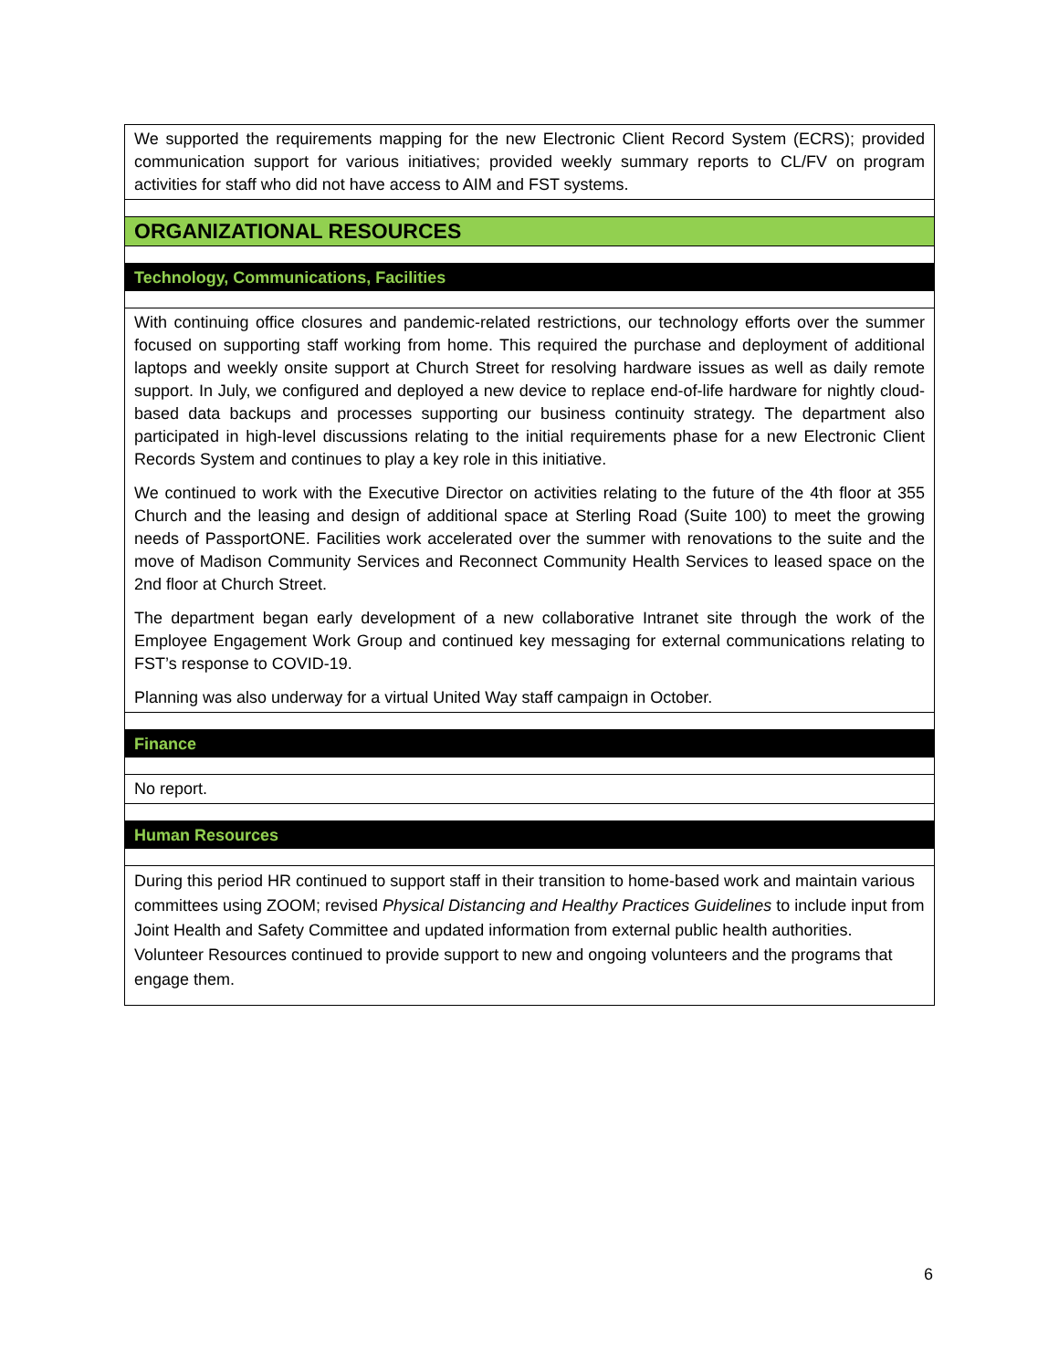We supported the requirements mapping for the new Electronic Client Record System (ECRS); provided communication support for various initiatives; provided weekly summary reports to CL/FV on program activities for staff who did not have access to AIM and FST systems.
ORGANIZATIONAL RESOURCES
Technology, Communications, Facilities
With continuing office closures and pandemic-related restrictions, our technology efforts over the summer focused on supporting staff working from home. This required the purchase and deployment of additional laptops and weekly onsite support at Church Street for resolving hardware issues as well as daily remote support. In July, we configured and deployed a new device to replace end-of-life hardware for nightly cloud-based data backups and processes supporting our business continuity strategy. The department also participated in high-level discussions relating to the initial requirements phase for a new Electronic Client Records System and continues to play a key role in this initiative.
We continued to work with the Executive Director on activities relating to the future of the 4th floor at 355 Church and the leasing and design of additional space at Sterling Road (Suite 100) to meet the growing needs of PassportONE. Facilities work accelerated over the summer with renovations to the suite and the move of Madison Community Services and Reconnect Community Health Services to leased space on the 2nd floor at Church Street.
The department began early development of a new collaborative Intranet site through the work of the Employee Engagement Work Group and continued key messaging for external communications relating to FST’s response to COVID-19.
Planning was also underway for a virtual United Way staff campaign in October.
Finance
No report.
Human Resources
During this period HR continued to support staff in their transition to home-based work and maintain various committees using ZOOM; revised Physical Distancing and Healthy Practices Guidelines to include input from Joint Health and Safety Committee and updated information from external public health authorities. Volunteer Resources continued to provide support to new and ongoing volunteers and the programs that engage them.
6